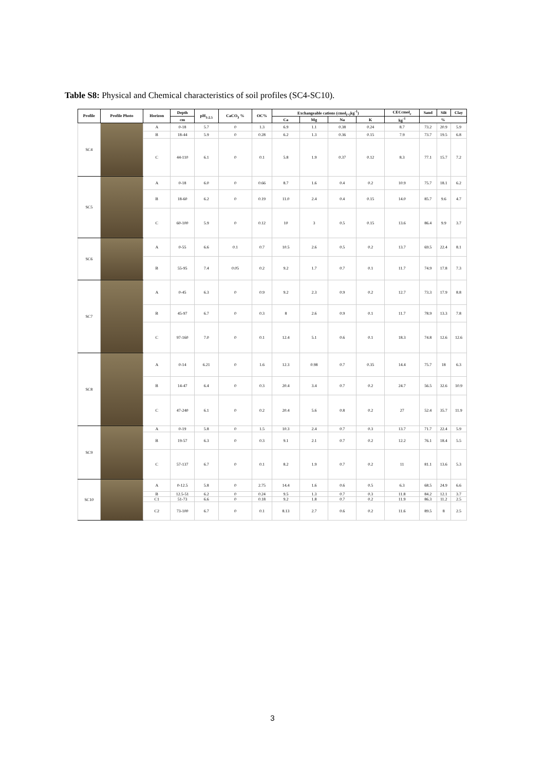Table S8: Physical and Chemical characteristics of soil profiles (SC4-SC10).
| Profile | Profile Photo | Horizon | Depth | pH<sub>1:2.5</sub> | CaCO<sub>3</sub> % | OC% | Exchangeable cations (cmol<sub>(+)</sub>kg<sup>-1</sup>) | | | | CECcmol<sub>c</sub> | Sand | Silt | Clay |
| --- | --- | --- | --- | --- | --- | --- | --- | --- | --- | --- | --- | --- | --- | --- |
| | | | cm | | | | Ca | Mg | Na | K | kg<sup>-1</sup> | % | | |
| SC4 | | A | 0-18 | 5.7 | 0 | 1.3 | 6.9 | 1.1 | 0.38 | 0.24 | 8.7 | 73.2 | 20.9 | 5.9 |
| | | B | 18-44 | 5.9 | 0 | 0.28 | 6.2 | 1.3 | 0.36 | 0.15 | 7.9 | 73.7 | 19.5 | 6.8 |
| | | C | 44-110 | 6.1 | 0 | 0.1 | 5.8 | 1.9 | 0.37 | 0.12 | 8.3 | 77.1 | 15.7 | 7.2 |
| SC5 | | A | 0-18 | 6.0 | 0 | 0.66 | 8.7 | 1.6 | 0.4 | 0.2 | 10.9 | 75.7 | 18.1 | 6.2 |
| | | B | 18-60 | 6.2 | 0 | 0.19 | 11.0 | 2.4 | 0.4 | 0.15 | 14.0 | 85.7 | 9.6 | 4.7 |
| | | C | 60-100 | 5.9 | 0 | 0.12 | 10 | 3 | 0.5 | 0.15 | 13.6 | 86.4 | 9.9 | 3.7 |
| SC6 | | A | 0-55 | 6.6 | 0.1 | 0.7 | 10.5 | 2.6 | 0.5 | 0.2 | 13.7 | 69.5 | 22.4 | 8.1 |
| | | B | 55-95 | 7.4 | 0.05 | 0.2 | 9.2 | 1.7 | 0.7 | 0.1 | 11.7 | 74.9 | 17.8 | 7.3 |
| SC7 | | A | 0-45 | 6.3 | 0 | 0.9 | 9.2 | 2.3 | 0.9 | 0.2 | 12.7 | 73.3 | 17.9 | 8.8 |
| | | B | 45-97 | 6.7 | 0 | 0.3 | 8 | 2.6 | 0.9 | 0.1 | 11.7 | 78.9 | 13.3 | 7.8 |
| | | C | 97-160 | 7.0 | 0 | 0.1 | 12.4 | 5.1 | 0.6 | 0.1 | 18.3 | 74.8 | 12.6 | 12.6 |
| SC8 | | A | 0-14 | 6.21 | 0 | 1.6 | 12.3 | 0.98 | 0.7 | 0.35 | 14.4 | 75.7 | 18 | 6.3 |
| | | B | 14-47 | 6.4 | 0 | 0.3 | 20.4 | 3.4 | 0.7 | 0.2 | 24.7 | 56.5 | 32.6 | 10.9 |
| | | C | 47-240 | 6.1 | 0 | 0.2 | 20.4 | 5.6 | 0.8 | 0.2 | 27 | 52.4 | 35.7 | 11.9 |
| SC9 | | A | 0-19 | 5.8 | 0 | 1.5 | 10.3 | 2.4 | 0.7 | 0.3 | 13.7 | 71.7 | 22.4 | 5.9 |
| | | B | 19-57 | 6.3 | 0 | 0.3 | 9.1 | 2.1 | 0.7 | 0.2 | 12.2 | 76.1 | 18.4 | 5.5 |
| | | C | 57-137 | 6.7 | 0 | 0.1 | 8.2 | 1.9 | 0.7 | 0.2 | 11 | 81.1 | 13.6 | 5.3 |
| SC10 | | A | 0-12.5 | 5.8 | 0 | 2.75 | 14.4 | 1.6 | 0.6 | 0.5 | 6.3 | 68.5 | 24.9 | 6.6 |
| | | B | 12.5-51 | 6.2 | 0 | 0.24 | 9.5 | 1.3 | 0.7 | 0.3 | 11.8 | 84.2 | 12.1 | 3.7 |
| | | C1 | 51-73 | 6.6 | 0 | 0.18 | 9.2 | 1.8 | 0.7 | 0.2 | 11.9 | 86.3 | 11.2 | 2.5 |
| | | C2 | 73-100 | 6.7 | 0 | 0.1 | 8.13 | 2.7 | 0.6 | 0.2 | 11.6 | 89.5 | 8 | 2.5 |
3